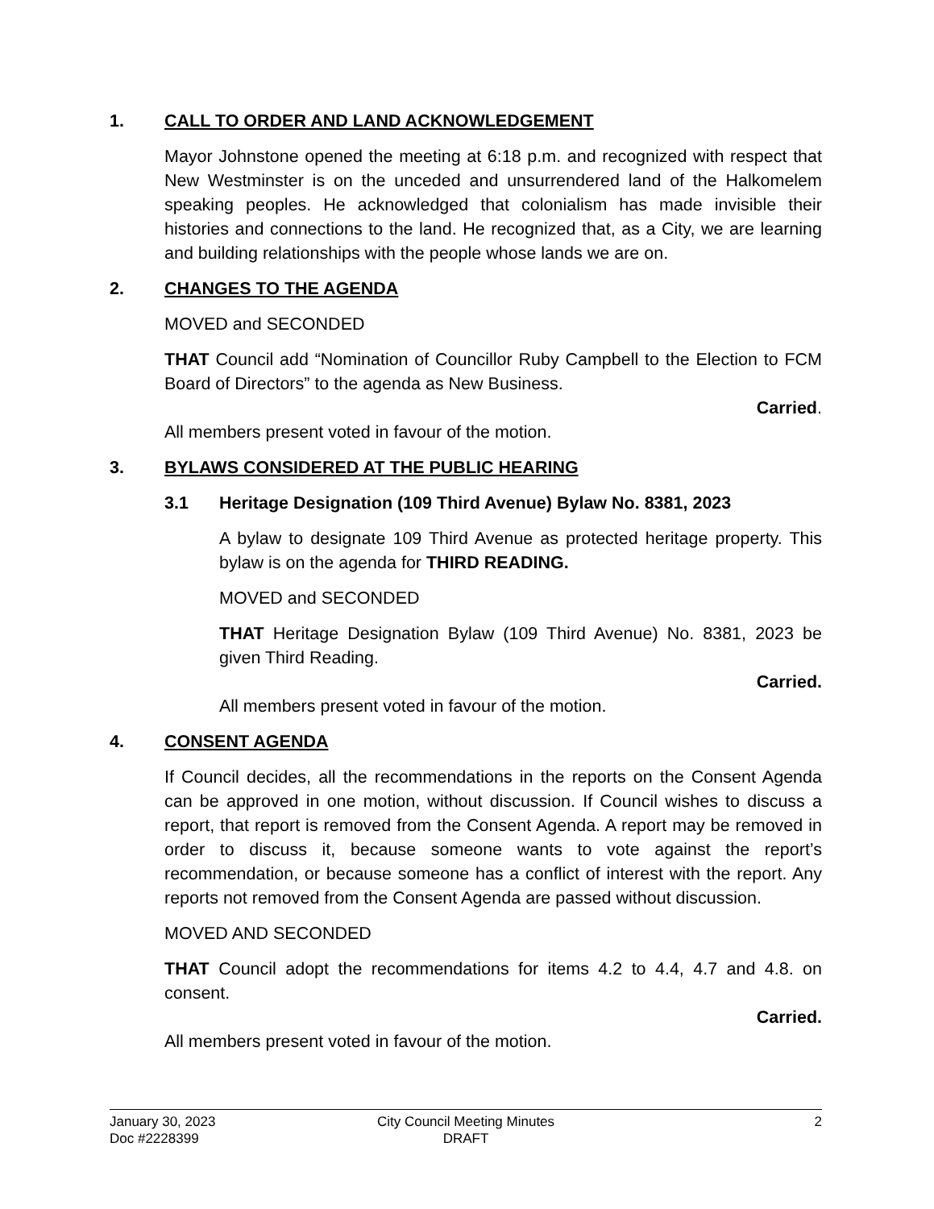1. CALL TO ORDER AND LAND ACKNOWLEDGEMENT
Mayor Johnstone opened the meeting at 6:18 p.m. and recognized with respect that New Westminster is on the unceded and unsurrendered land of the Halkomelem speaking peoples. He acknowledged that colonialism has made invisible their histories and connections to the land. He recognized that, as a City, we are learning and building relationships with the people whose lands we are on.
2. CHANGES TO THE AGENDA
MOVED and SECONDED
THAT Council add “Nomination of Councillor Ruby Campbell to the Election to FCM Board of Directors” to the agenda as New Business.
Carried.
All members present voted in favour of the motion.
3. BYLAWS CONSIDERED AT THE PUBLIC HEARING
3.1 Heritage Designation (109 Third Avenue) Bylaw No. 8381, 2023
A bylaw to designate 109 Third Avenue as protected heritage property. This bylaw is on the agenda for THIRD READING.
MOVED and SECONDED
THAT Heritage Designation Bylaw (109 Third Avenue) No. 8381, 2023 be given Third Reading.
Carried.
All members present voted in favour of the motion.
4. CONSENT AGENDA
If Council decides, all the recommendations in the reports on the Consent Agenda can be approved in one motion, without discussion. If Council wishes to discuss a report, that report is removed from the Consent Agenda. A report may be removed in order to discuss it, because someone wants to vote against the report’s recommendation, or because someone has a conflict of interest with the report. Any reports not removed from the Consent Agenda are passed without discussion.
MOVED AND SECONDED
THAT Council adopt the recommendations for items 4.2 to 4.4, 4.7 and 4.8. on consent.
Carried.
All members present voted in favour of the motion.
January 30, 2023
Doc #2228399
City Council Meeting Minutes
DRAFT
2